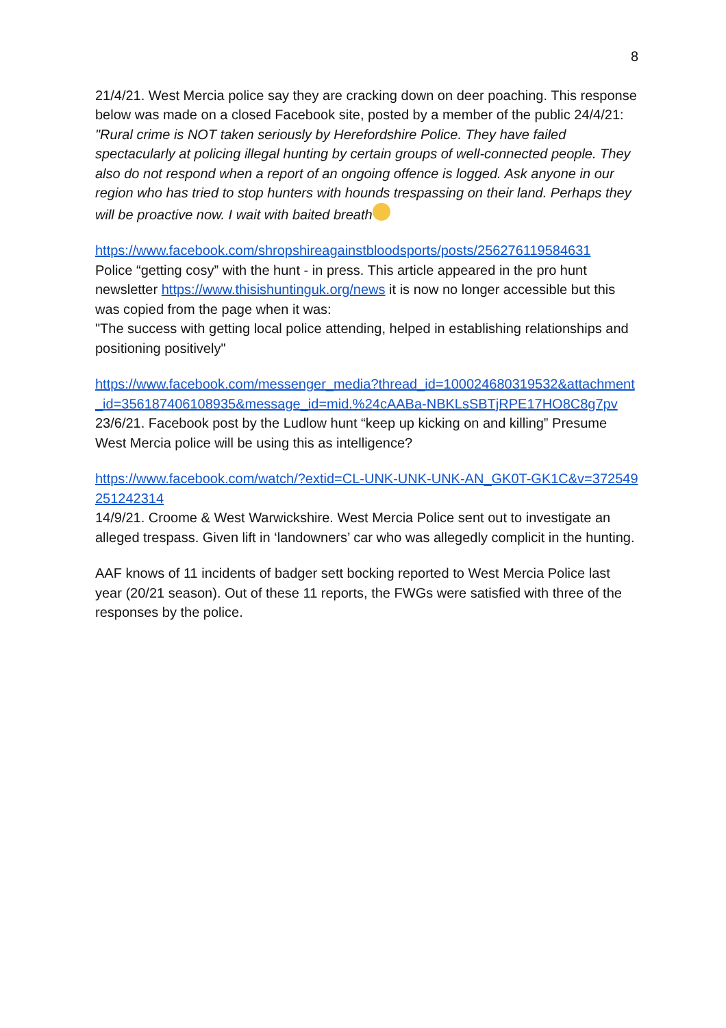8
21/4/21. West Mercia police say they are cracking down on deer poaching. This response below was made on a closed Facebook site, posted by a member of the public 24/4/21:
"Rural crime is NOT taken seriously by Herefordshire Police. They have failed spectacularly at policing illegal hunting by certain groups of well-connected people. They also do not respond when a report of an ongoing offence is logged. Ask anyone in our region who has tried to stop hunters with hounds trespassing on their land. Perhaps they will be proactive now. I wait with baited breath
https://www.facebook.com/shropshireagainstbloodsports/posts/256276119584631
Police “getting cosy” with the hunt - in press. This article appeared in the pro hunt newsletter https://www.thisishuntinguk.org/news it is now no longer accessible but this was copied from the page when it was:
"The success with getting local police attending, helped in establishing relationships and positioning positively"
https://www.facebook.com/messenger_media?thread_id=100024680319532&attachment_id=356187406108935&message_id=mid.%24cAABa-NBKLsSBTjRPE17HO8C8g7pv
23/6/21. Facebook post by the Ludlow hunt “keep up kicking on and killing” Presume West Mercia police will be using this as intelligence?
https://www.facebook.com/watch/?extid=CL-UNK-UNK-UNK-AN_GK0T-GK1C&v=372549251242314
14/9/21. Croome & West Warwickshire. West Mercia Police sent out to investigate an alleged trespass. Given lift in ‘landowners’ car who was allegedly complicit in the hunting.
AAF knows of 11 incidents of badger sett bocking reported to West Mercia Police last year (20/21 season). Out of these 11 reports, the FWGs were satisfied with three of the responses by the police.